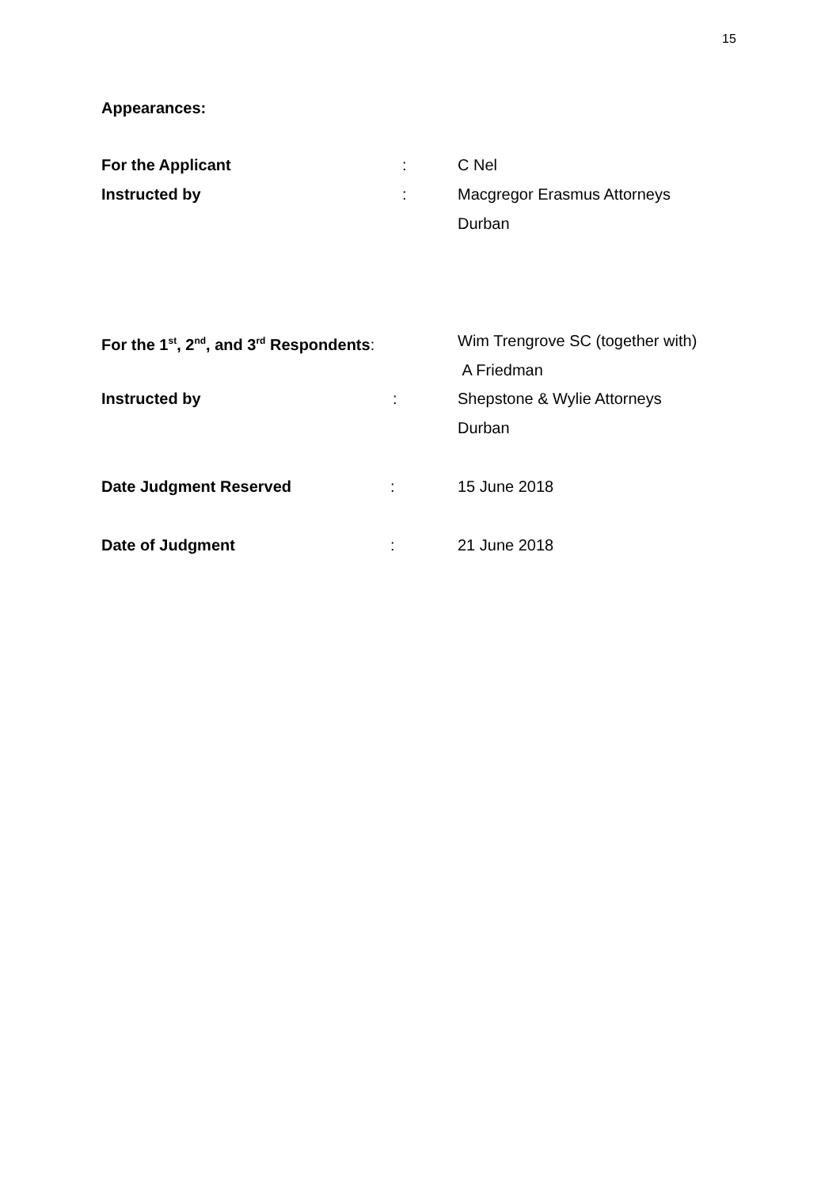15
Appearances:
For the Applicant : C Nel
Instructed by : Macgregor Erasmus Attorneys
Durban
For the 1<sup>st</sup>, 2<sup>nd</sup>, and 3<sup>rd</sup> Respondents:
Wim Trengrove SC (together with)
A Friedman
Instructed by : Shepstone & Wylie Attorneys
Durban
Date Judgment Reserved : 15 June 2018
Date of Judgment : 21 June 2018